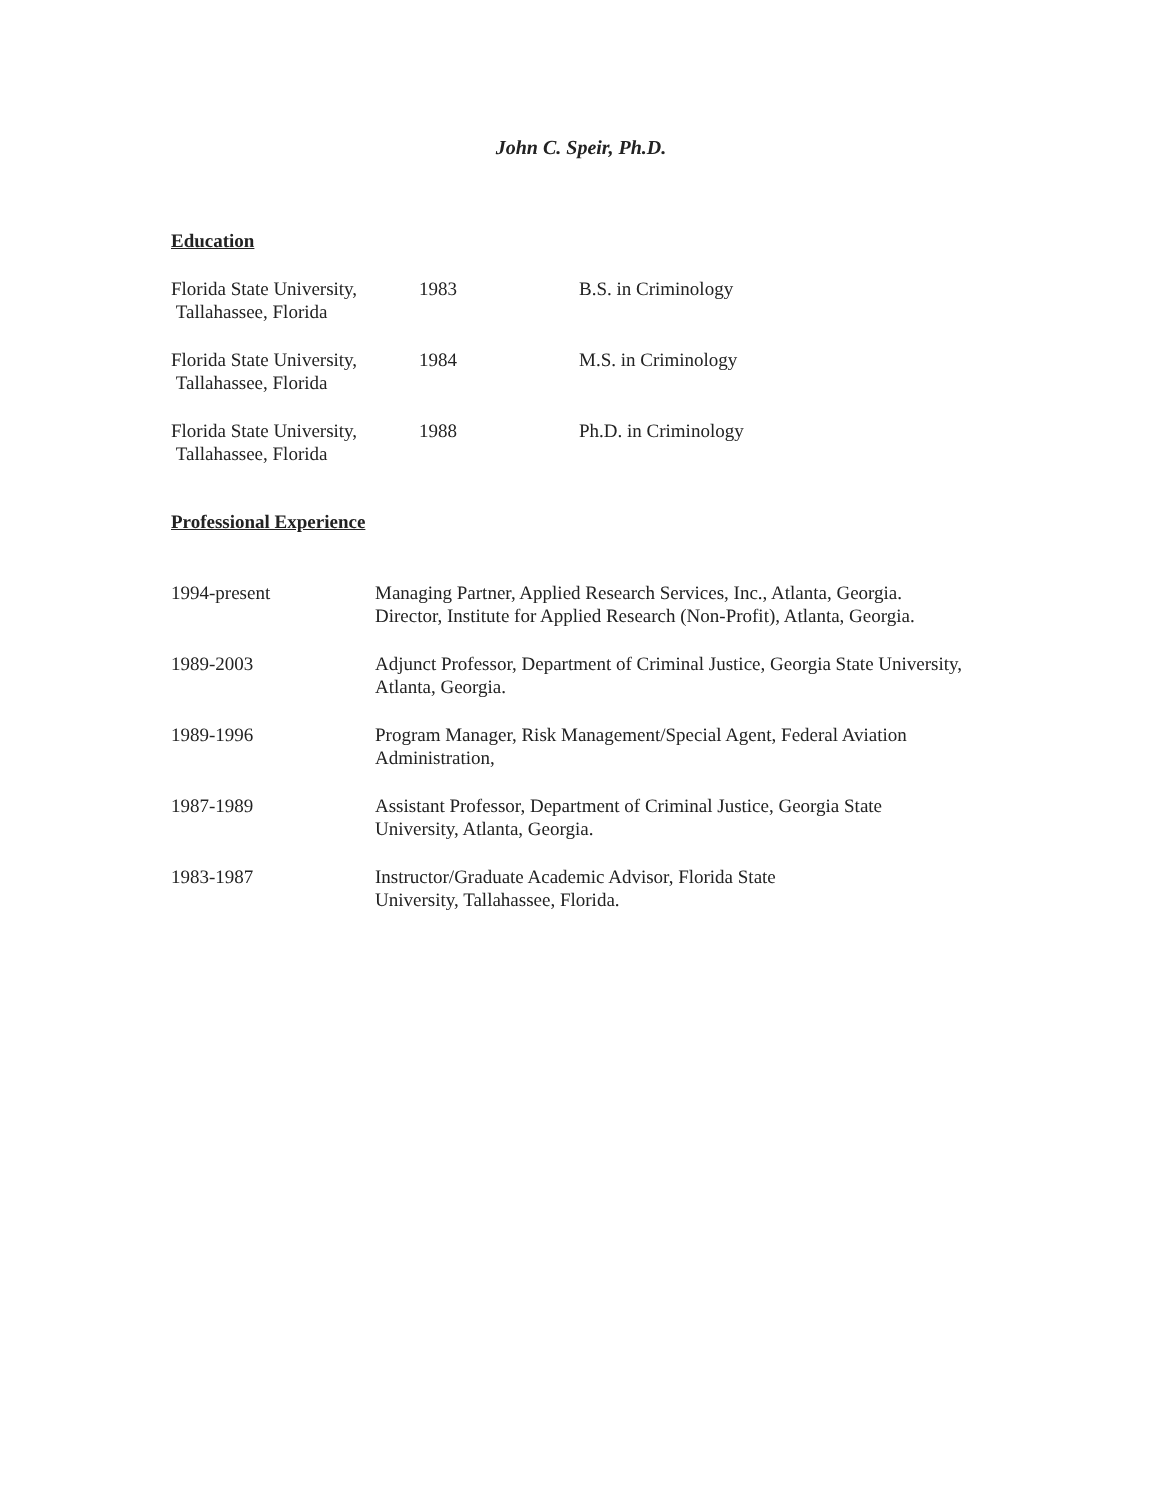John C. Speir, Ph.D.
Education
Florida State University,
Tallahassee, Florida
1983 B.S. in Criminology
Florida State University,
Tallahassee, Florida
1984 M.S. in Criminology
Florida State University,
Tallahassee, Florida
1988 Ph.D. in Criminology
Professional Experience
1994-present Managing Partner, Applied Research Services, Inc., Atlanta, Georgia.
Director, Institute for Applied Research (Non-Profit), Atlanta, Georgia.
1989-2003 Adjunct Professor, Department of Criminal Justice, Georgia State University, Atlanta, Georgia.
1989-1996 Program Manager, Risk Management/Special Agent, Federal Aviation Administration,
1987-1989 Assistant Professor, Department of Criminal Justice, Georgia State University, Atlanta, Georgia.
1983-1987 Instructor/Graduate Academic Advisor, Florida State
University, Tallahassee, Florida.